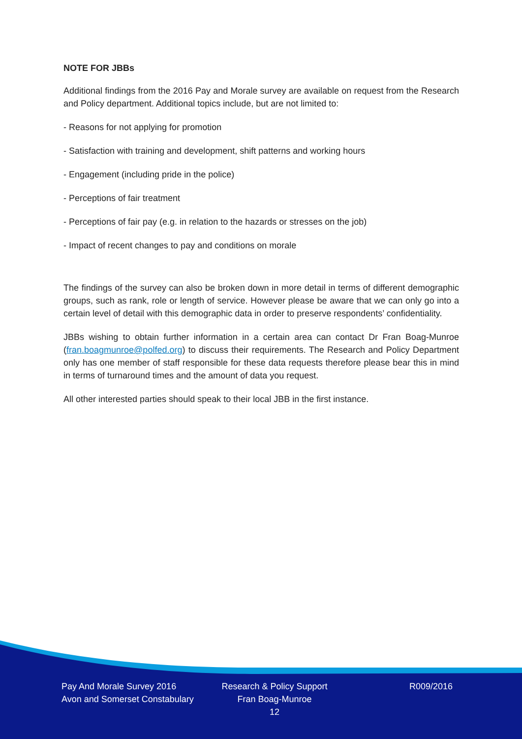NOTE FOR JBBs
Additional findings from the 2016 Pay and Morale survey are available on request from the Research and Policy department. Additional topics include, but are not limited to:
- Reasons for not applying for promotion
- Satisfaction with training and development, shift patterns and working hours
- Engagement (including pride in the police)
- Perceptions of fair treatment
- Perceptions of fair pay (e.g. in relation to the hazards or stresses on the job)
- Impact of recent changes to pay and conditions on morale
The findings of the survey can also be broken down in more detail in terms of different demographic groups, such as rank, role or length of service. However please be aware that we can only go into a certain level of detail with this demographic data in order to preserve respondents’ confidentiality.
JBBs wishing to obtain further information in a certain area can contact Dr Fran Boag-Munroe (fran.boagmunroe@polfed.org) to discuss their requirements. The Research and Policy Department only has one member of staff responsible for these data requests therefore please bear this in mind in terms of turnaround times and the amount of data you request.
All other interested parties should speak to their local JBB in the first instance.
Pay And Morale Survey 2016
Avon and Somerset Constabulary
Research & Policy Support
Fran Boag-Munroe
12
R009/2016